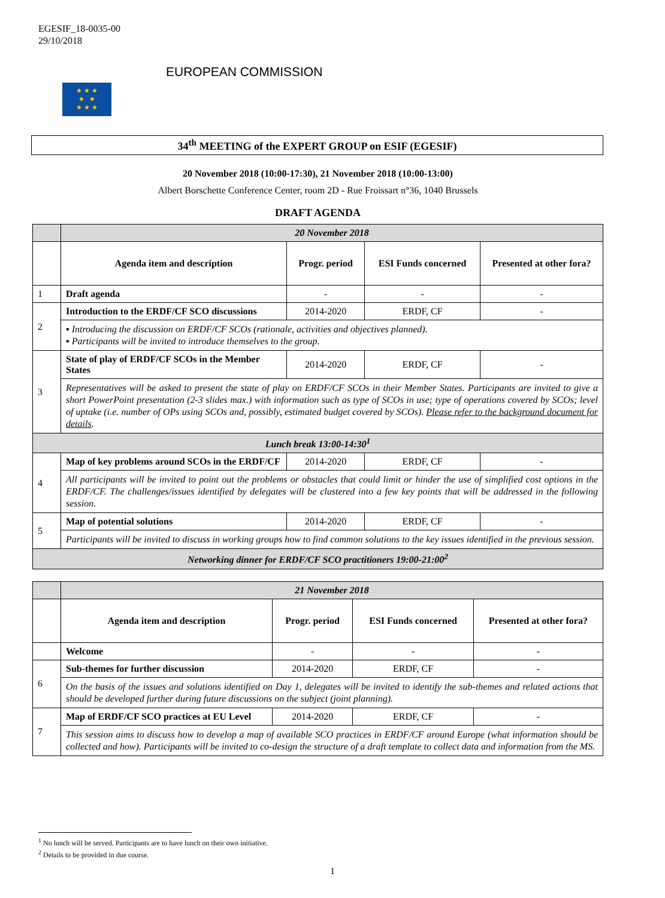EGESIF_18-0035-00
29/10/2018
★ ★ ★
★ ★
★ ★ ★
EUROPEAN COMMISSION
34<sup>th</sup> MEETING of the EXPERT GROUP on ESIF (EGESIF)
20 November 2018 (10:00-17:30), 21 November 2018 (10:00-13:00)
Albert Borschette Conference Center, room 2D - Rue Froissart n°36, 1040 Brussels
DRAFT AGENDA
| | 20 November 2018 | | | |
| | Agenda item and description | Progr. period | ESI Funds concerned | Presented at other fora? |
| 1 | Draft agenda | - | - | - |
| 2 | Introduction to the ERDF/CF SCO discussions | 2014-2020 | ERDF, CF | - |
| | ▪ Introducing the discussion on ERDF/CF SCOs (rationale, activities and objectives planned). ▪ Participants will be invited to introduce themselves to the group. | | | |
| 3 | State of play of ERDF/CF SCOs in the Member States | 2014-2020 | ERDF, CF | - |
| | Representatives will be asked to present the state of play on ERDF/CF SCOs in their Member States. Participants are invited to give a short PowerPoint presentation (2-3 slides max.) with information such as type of SCOs in use; type of operations covered by SCOs; level of uptake (i.e. number of OPs using SCOs and, possibly, estimated budget covered by SCOs). Please refer to the background document for details . | | | |
| Lunch break 13:00-14:30<sup>1</sup> | | | | |
| 4 | Map of key problems around SCOs in the ERDF/CF | 2014-2020 | ERDF, CF | - |
| | All participants will be invited to point out the problems or obstacles that could limit or hinder the use of simplified cost options in the ERDF/CF. The challenges/issues identified by delegates will be clustered into a few key points that will be addressed in the following session. | | | |
| 5 | Map of potential solutions | 2014-2020 | ERDF, CF | - |
| | Participants will be invited to discuss in working groups how to find common solutions to the key issues identified in the previous session. | | | |
| Networking dinner for ERDF/CF SCO practitioners 19:00-21:00<sup>2</sup> | | | | |
| | 21 November 2018 | | | |
| | Agenda item and description | Progr. period | ESI Funds concerned | Presented at other fora? |
| | Welcome | - | - | - |
| 6 | Sub-themes for further discussion | 2014-2020 | ERDF, CF | - |
| | On the basis of the issues and solutions identified on Day 1, delegates will be invited to identify the sub-themes and related actions that should be developed further during future discussions on the subject (joint planning). | | | |
| 7 | Map of ERDF/CF SCO practices at EU Level | 2014-2020 | ERDF, CF | - |
| | This session aims to discuss how to develop a map of available SCO practices in ERDF/CF around Europe (what information should be collected and how). Participants will be invited to co-design the structure of a draft template to collect data and information from the MS. | | | |
<sup>1</sup> No lunch will be served. Participants are to have lunch on their own initiative.
<sup>2</sup> Details to be provided in due course.
1